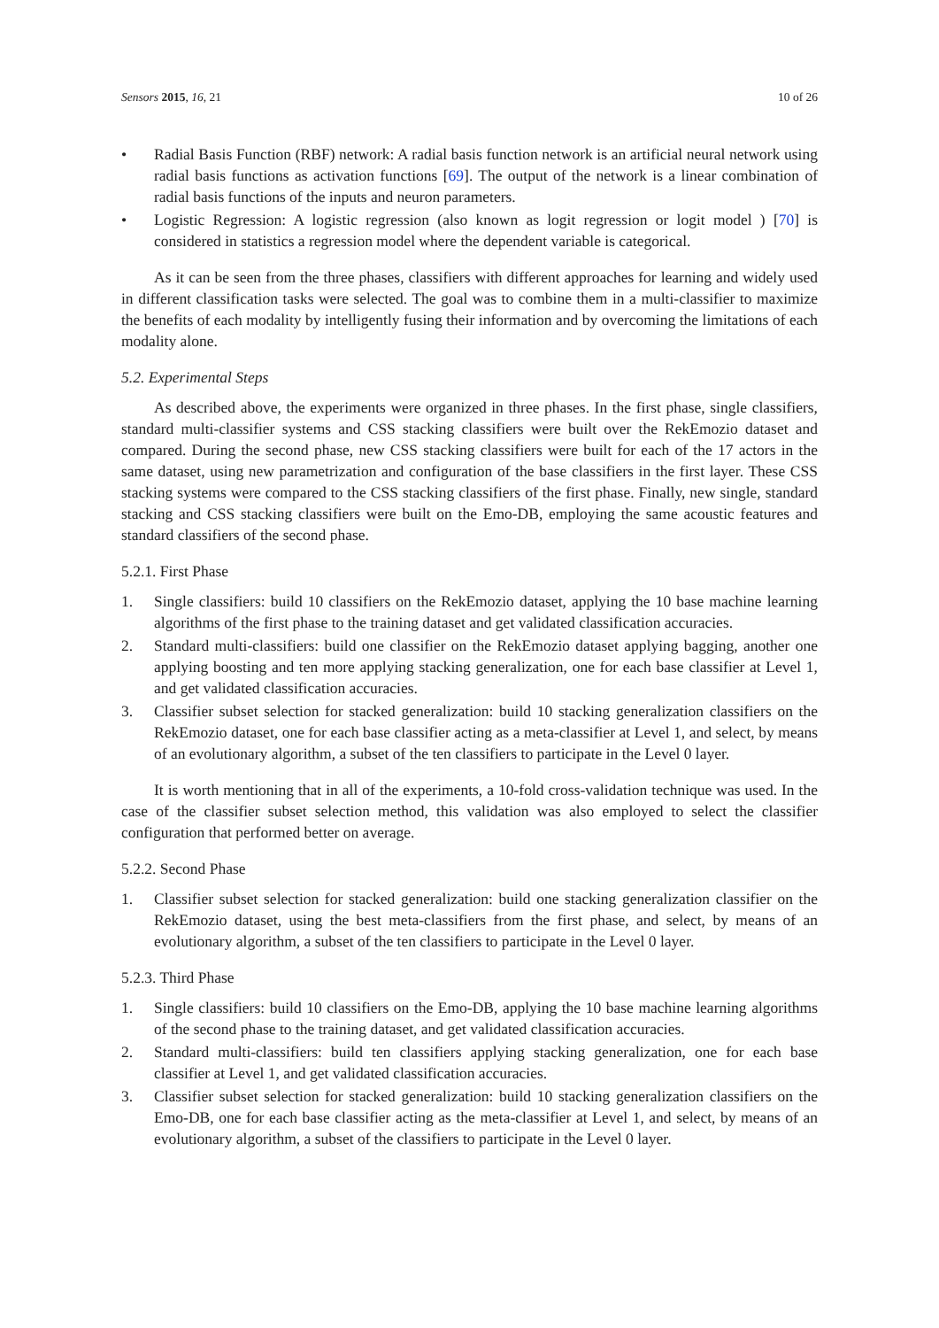Sensors 2015, 16, 21 10 of 26
• Radial Basis Function (RBF) network: A radial basis function network is an artificial neural network using radial basis functions as activation functions [69]. The output of the network is a linear combination of radial basis functions of the inputs and neuron parameters.
• Logistic Regression: A logistic regression (also known as logit regression or logit model ) [70] is considered in statistics a regression model where the dependent variable is categorical.
As it can be seen from the three phases, classifiers with different approaches for learning and widely used in different classification tasks were selected. The goal was to combine them in a multi-classifier to maximize the benefits of each modality by intelligently fusing their information and by overcoming the limitations of each modality alone.
5.2. Experimental Steps
As described above, the experiments were organized in three phases. In the first phase, single classifiers, standard multi-classifier systems and CSS stacking classifiers were built over the RekEmozio dataset and compared. During the second phase, new CSS stacking classifiers were built for each of the 17 actors in the same dataset, using new parametrization and configuration of the base classifiers in the first layer. These CSS stacking systems were compared to the CSS stacking classifiers of the first phase. Finally, new single, standard stacking and CSS stacking classifiers were built on the Emo-DB, employing the same acoustic features and standard classifiers of the second phase.
5.2.1. First Phase
1. Single classifiers: build 10 classifiers on the RekEmozio dataset, applying the 10 base machine learning algorithms of the first phase to the training dataset and get validated classification accuracies.
2. Standard multi-classifiers: build one classifier on the RekEmozio dataset applying bagging, another one applying boosting and ten more applying stacking generalization, one for each base classifier at Level 1, and get validated classification accuracies.
3. Classifier subset selection for stacked generalization: build 10 stacking generalization classifiers on the RekEmozio dataset, one for each base classifier acting as a meta-classifier at Level 1, and select, by means of an evolutionary algorithm, a subset of the ten classifiers to participate in the Level 0 layer.
It is worth mentioning that in all of the experiments, a 10-fold cross-validation technique was used. In the case of the classifier subset selection method, this validation was also employed to select the classifier configuration that performed better on average.
5.2.2. Second Phase
1. Classifier subset selection for stacked generalization: build one stacking generalization classifier on the RekEmozio dataset, using the best meta-classifiers from the first phase, and select, by means of an evolutionary algorithm, a subset of the ten classifiers to participate in the Level 0 layer.
5.2.3. Third Phase
1. Single classifiers: build 10 classifiers on the Emo-DB, applying the 10 base machine learning algorithms of the second phase to the training dataset, and get validated classification accuracies.
2. Standard multi-classifiers: build ten classifiers applying stacking generalization, one for each base classifier at Level 1, and get validated classification accuracies.
3. Classifier subset selection for stacked generalization: build 10 stacking generalization classifiers on the Emo-DB, one for each base classifier acting as the meta-classifier at Level 1, and select, by means of an evolutionary algorithm, a subset of the classifiers to participate in the Level 0 layer.